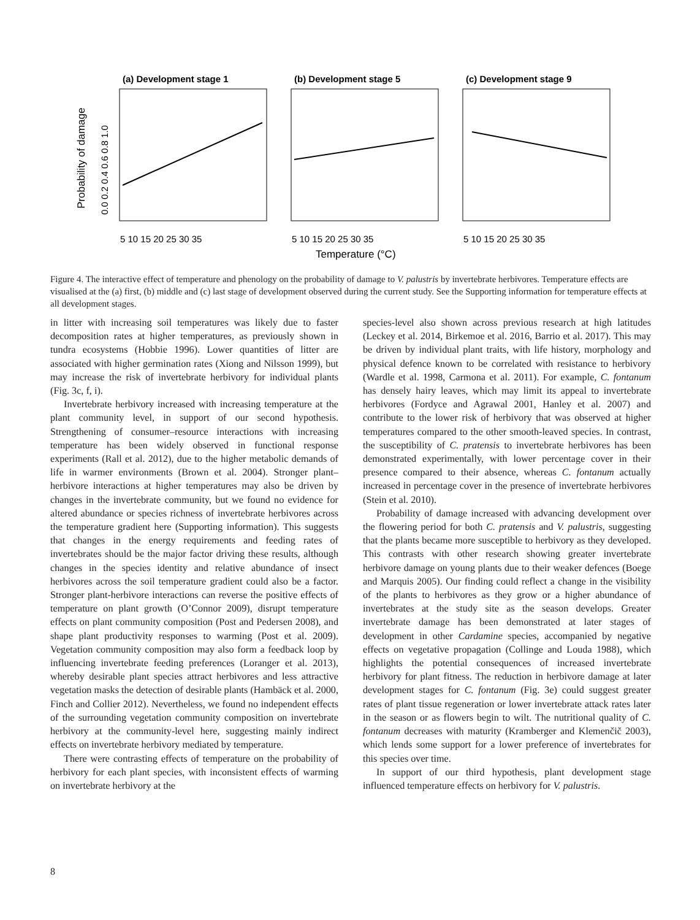(a) Development stage 1
(b) Development stage 5
(c) Development stage 9
Probability of damage
0.0 0.2 0.4 0.6 0.8 1.0
5 10 15 20 25 30 35
5 10 15 20 25 30 35
5 10 15 20 25 30 35
Temperature (°C)
Figure 4. The interactive effect of temperature and phenology on the probability of damage to V. palustris by invertebrate herbivores. Temperature effects are visualised at the (a) first, (b) middle and (c) last stage of development observed during the current study. See the Supporting information for temperature effects at all development stages.
in litter with increasing soil temperatures was likely due to faster decomposition rates at higher temperatures, as previously shown in tundra ecosystems (Hobbie 1996). Lower quantities of litter are associated with higher germination rates (Xiong and Nilsson 1999), but may increase the risk of invertebrate herbivory for individual plants (Fig. 3c, f, i).
Invertebrate herbivory increased with increasing temperature at the plant community level, in support of our second hypothesis. Strengthening of consumer–resource interactions with increasing temperature has been widely observed in functional response experiments (Rall et al. 2012), due to the higher metabolic demands of life in warmer environments (Brown et al. 2004). Stronger plant–herbivore interactions at higher temperatures may also be driven by changes in the invertebrate community, but we found no evidence for altered abundance or species richness of invertebrate herbivores across the temperature gradient here (Supporting information). This suggests that changes in the energy requirements and feeding rates of invertebrates should be the major factor driving these results, although changes in the species identity and relative abundance of insect herbivores across the soil temperature gradient could also be a factor. Stronger plant-herbivore interactions can reverse the positive effects of temperature on plant growth (O’Connor 2009), disrupt temperature effects on plant community composition (Post and Pedersen 2008), and shape plant productivity responses to warming (Post et al. 2009). Vegetation community composition may also form a feedback loop by influencing invertebrate feeding preferences (Loranger et al. 2013), whereby desirable plant species attract herbivores and less attractive vegetation masks the detection of desirable plants (Hambäck et al. 2000, Finch and Collier 2012). Nevertheless, we found no independent effects of the surrounding vegetation community composition on invertebrate herbivory at the community-level here, suggesting mainly indirect effects on invertebrate herbivory mediated by temperature.
There were contrasting effects of temperature on the probability of herbivory for each plant species, with inconsistent effects of warming on invertebrate herbivory at the
species-level also shown across previous research at high latitudes (Leckey et al. 2014, Birkemoe et al. 2016, Barrio et al. 2017). This may be driven by individual plant traits, with life history, morphology and physical defence known to be correlated with resistance to herbivory (Wardle et al. 1998, Carmona et al. 2011). For example, C. fontanum has densely hairy leaves, which may limit its appeal to invertebrate herbivores (Fordyce and Agrawal 2001, Hanley et al. 2007) and contribute to the lower risk of herbivory that was observed at higher temperatures compared to the other smooth-leaved species. In contrast, the susceptibility of C. pratensis to invertebrate herbivores has been demonstrated experimentally, with lower percentage cover in their presence compared to their absence, whereas C. fontanum actually increased in percentage cover in the presence of invertebrate herbivores (Stein et al. 2010).
Probability of damage increased with advancing development over the flowering period for both C. pratensis and V. palustris, suggesting that the plants became more susceptible to herbivory as they developed. This contrasts with other research showing greater invertebrate herbivore damage on young plants due to their weaker defences (Boege and Marquis 2005). Our finding could reflect a change in the visibility of the plants to herbivores as they grow or a higher abundance of invertebrates at the study site as the season develops. Greater invertebrate damage has been demonstrated at later stages of development in other Cardamine species, accompanied by negative effects on vegetative propagation (Collinge and Louda 1988), which highlights the potential consequences of increased invertebrate herbivory for plant fitness. The reduction in herbivore damage at later development stages for C. fontanum (Fig. 3e) could suggest greater rates of plant tissue regeneration or lower invertebrate attack rates later in the season or as flowers begin to wilt. The nutritional quality of C. fontanum decreases with maturity (Kramberger and Klemenčič 2003), which lends some support for a lower preference of invertebrates for this species over time.
In support of our third hypothesis, plant development stage influenced temperature effects on herbivory for V. palustris.
8